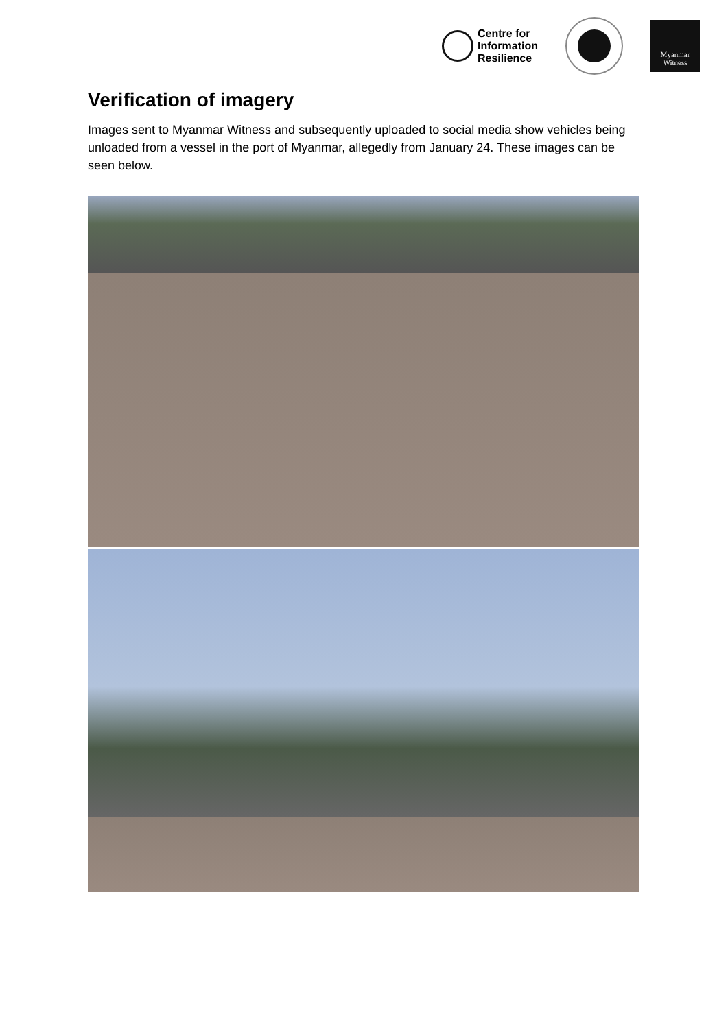Centre for
Information
Resilience
Myanmar
Witness
Verification of imagery
Images sent to Myanmar Witness and subsequently uploaded to social media show vehicles being unloaded from a vessel in the port of Myanmar, allegedly from January 24. These images can be seen below.